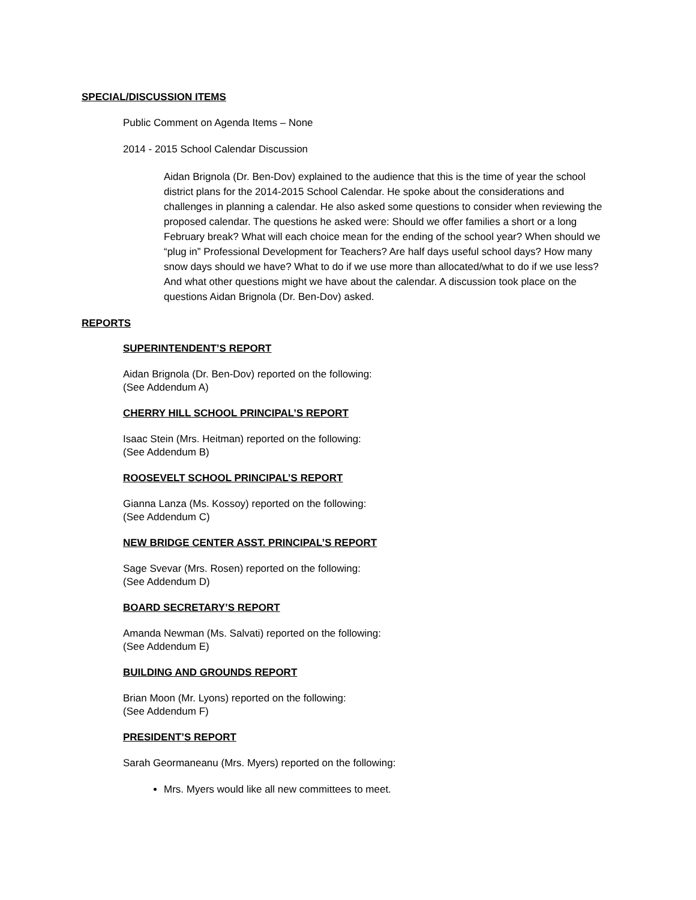SPECIAL/DISCUSSION ITEMS
Public Comment on Agenda Items – None
2014 - 2015 School Calendar Discussion
Aidan Brignola (Dr. Ben-Dov) explained to the audience that this is the time of year the school district plans for the 2014-2015 School Calendar. He spoke about the considerations and challenges in planning a calendar. He also asked some questions to consider when reviewing the proposed calendar. The questions he asked were: Should we offer families a short or a long February break? What will each choice mean for the ending of the school year? When should we “plug in” Professional Development for Teachers? Are half days useful school days? How many snow days should we have? What to do if we use more than allocated/what to do if we use less? And what other questions might we have about the calendar. A discussion took place on the questions Aidan Brignola (Dr. Ben-Dov) asked.
REPORTS
SUPERINTENDENT’S REPORT
Aidan Brignola (Dr. Ben-Dov) reported on the following:
(See Addendum A)
CHERRY HILL SCHOOL PRINCIPAL’S REPORT
Isaac Stein (Mrs. Heitman) reported on the following:
(See Addendum B)
ROOSEVELT SCHOOL PRINCIPAL’S REPORT
Gianna Lanza (Ms. Kossoy) reported on the following:
(See Addendum C)
NEW BRIDGE CENTER ASST. PRINCIPAL’S REPORT
Sage Svevar (Mrs. Rosen) reported on the following:
(See Addendum D)
BOARD SECRETARY’S REPORT
Amanda Newman (Ms. Salvati) reported on the following:
(See Addendum E)
BUILDING AND GROUNDS REPORT
Brian Moon (Mr. Lyons) reported on the following:
(See Addendum F)
PRESIDENT’S REPORT
Sarah Geormaneanu (Mrs. Myers) reported on the following:
Mrs. Myers would like all new committees to meet.